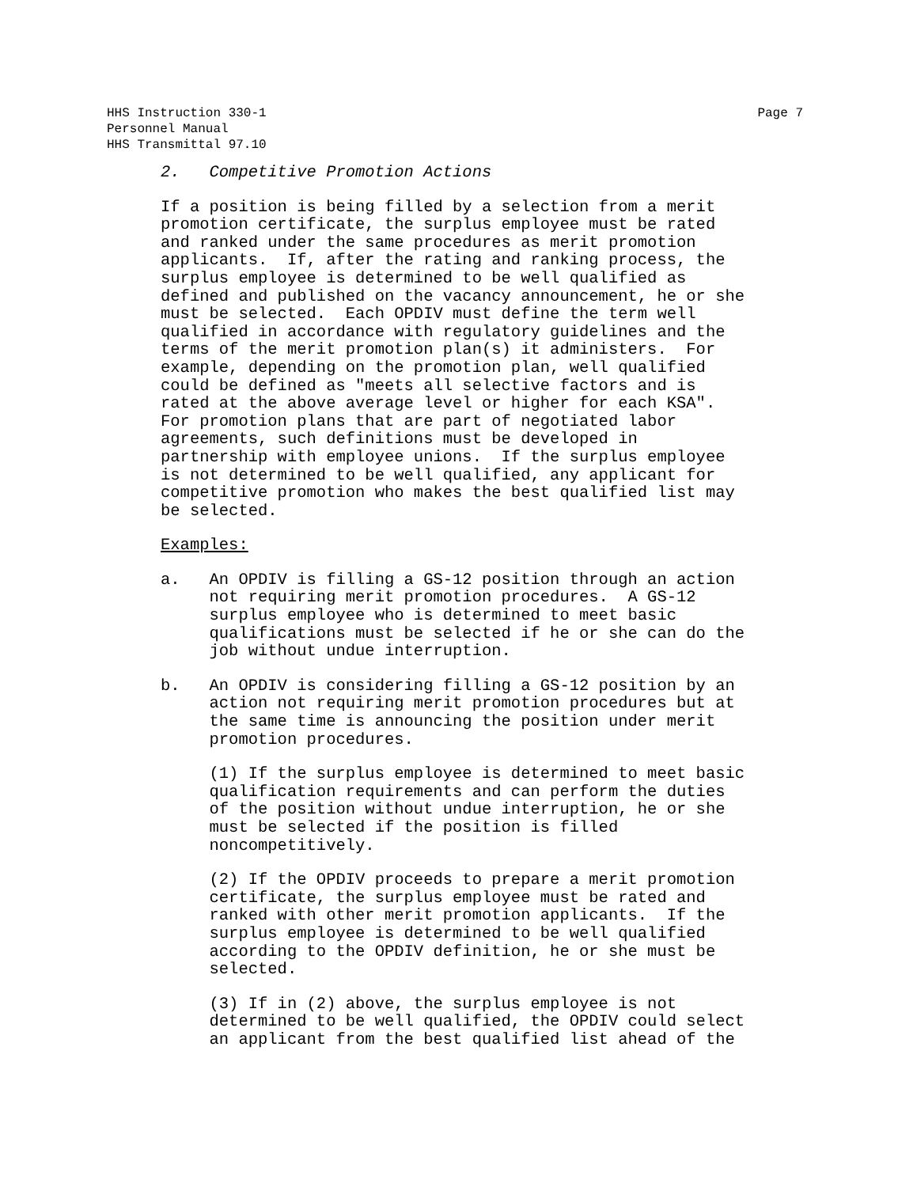HHS Instruction 330-1
Personnel Manual
HHS Transmittal 97.10
Page 7
2. Competitive Promotion Actions
If a position is being filled by a selection from a merit promotion certificate, the surplus employee must be rated and ranked under the same procedures as merit promotion applicants. If, after the rating and ranking process, the surplus employee is determined to be well qualified as defined and published on the vacancy announcement, he or she must be selected. Each OPDIV must define the term well qualified in accordance with regulatory guidelines and the terms of the merit promotion plan(s) it administers. For example, depending on the promotion plan, well qualified could be defined as "meets all selective factors and is rated at the above average level or higher for each KSA". For promotion plans that are part of negotiated labor agreements, such definitions must be developed in partnership with employee unions. If the surplus employee is not determined to be well qualified, any applicant for competitive promotion who makes the best qualified list may be selected.
Examples:
a. An OPDIV is filling a GS-12 position through an action not requiring merit promotion procedures. A GS-12 surplus employee who is determined to meet basic qualifications must be selected if he or she can do the job without undue interruption.
b. An OPDIV is considering filling a GS-12 position by an action not requiring merit promotion procedures but at the same time is announcing the position under merit promotion procedures.
(1) If the surplus employee is determined to meet basic qualification requirements and can perform the duties of the position without undue interruption, he or she must be selected if the position is filled noncompetitively.
(2) If the OPDIV proceeds to prepare a merit promotion certificate, the surplus employee must be rated and ranked with other merit promotion applicants. If the surplus employee is determined to be well qualified according to the OPDIV definition, he or she must be selected.
(3) If in (2) above, the surplus employee is not determined to be well qualified, the OPDIV could select an applicant from the best qualified list ahead of the